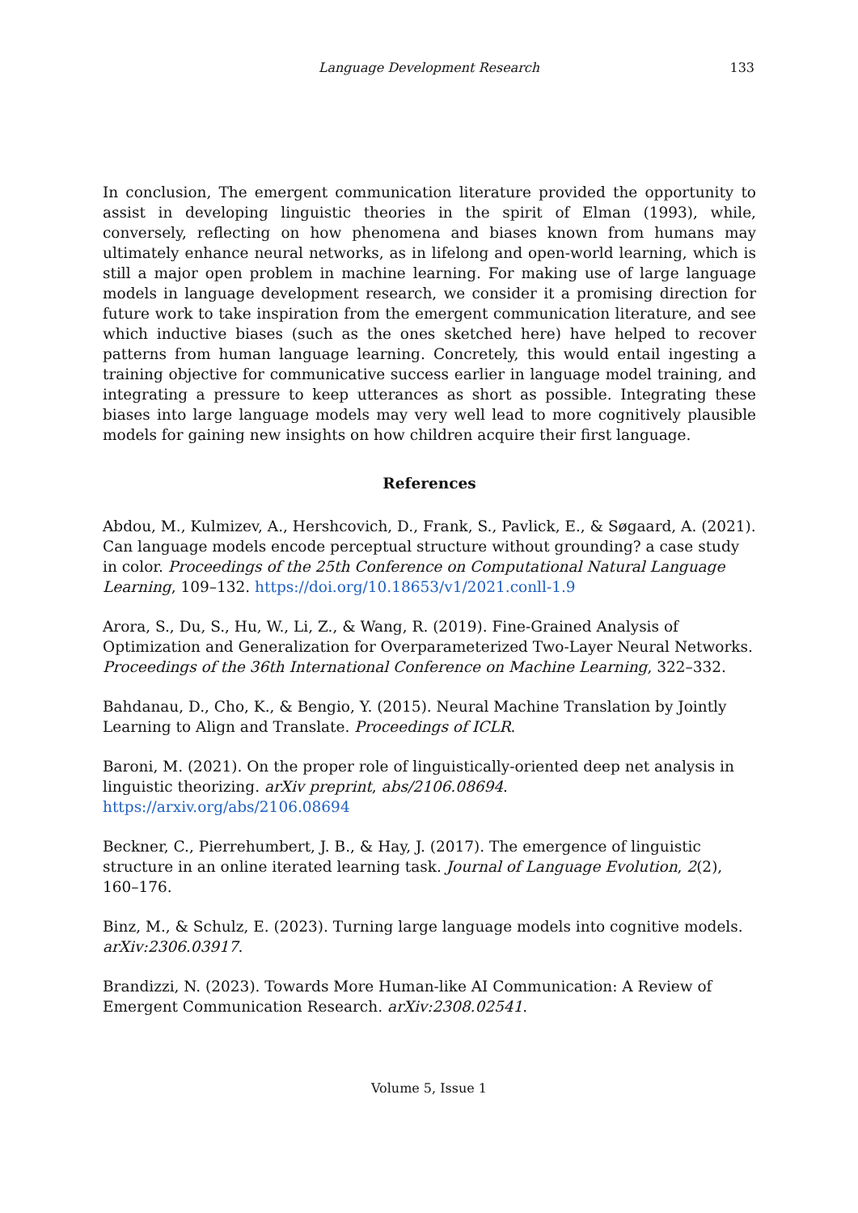Language Development Research
133
In conclusion, The emergent communication literature provided the opportunity to assist in developing linguistic theories in the spirit of Elman (1993), while, conversely, reflecting on how phenomena and biases known from humans may ultimately enhance neural networks, as in lifelong and open-world learning, which is still a major open problem in machine learning. For making use of large language models in language development research, we consider it a promising direction for future work to take inspiration from the emergent communication literature, and see which inductive biases (such as the ones sketched here) have helped to recover patterns from human language learning. Concretely, this would entail ingesting a training objective for communicative success earlier in language model training, and integrating a pressure to keep utterances as short as possible. Integrating these biases into large language models may very well lead to more cognitively plausible models for gaining new insights on how children acquire their first language.
References
Abdou, M., Kulmizev, A., Hershcovich, D., Frank, S., Pavlick, E., & Søgaard, A. (2021). Can language models encode perceptual structure without grounding? a case study in color. Proceedings of the 25th Conference on Computational Natural Language Learning, 109–132. https://doi.org/10.18653/v1/2021.conll-1.9
Arora, S., Du, S., Hu, W., Li, Z., & Wang, R. (2019). Fine-Grained Analysis of Optimization and Generalization for Overparameterized Two-Layer Neural Networks. Proceedings of the 36th International Conference on Machine Learning, 322–332.
Bahdanau, D., Cho, K., & Bengio, Y. (2015). Neural Machine Translation by Jointly Learning to Align and Translate. Proceedings of ICLR.
Baroni, M. (2021). On the proper role of linguistically-oriented deep net analysis in linguistic theorizing. arXiv preprint, abs/2106.08694. https://arxiv.org/abs/2106.08694
Beckner, C., Pierrehumbert, J. B., & Hay, J. (2017). The emergence of linguistic structure in an online iterated learning task. Journal of Language Evolution, 2(2), 160–176.
Binz, M., & Schulz, E. (2023). Turning large language models into cognitive models. arXiv:2306.03917.
Brandizzi, N. (2023). Towards More Human-like AI Communication: A Review of Emergent Communication Research. arXiv:2308.02541.
Volume 5, Issue 1